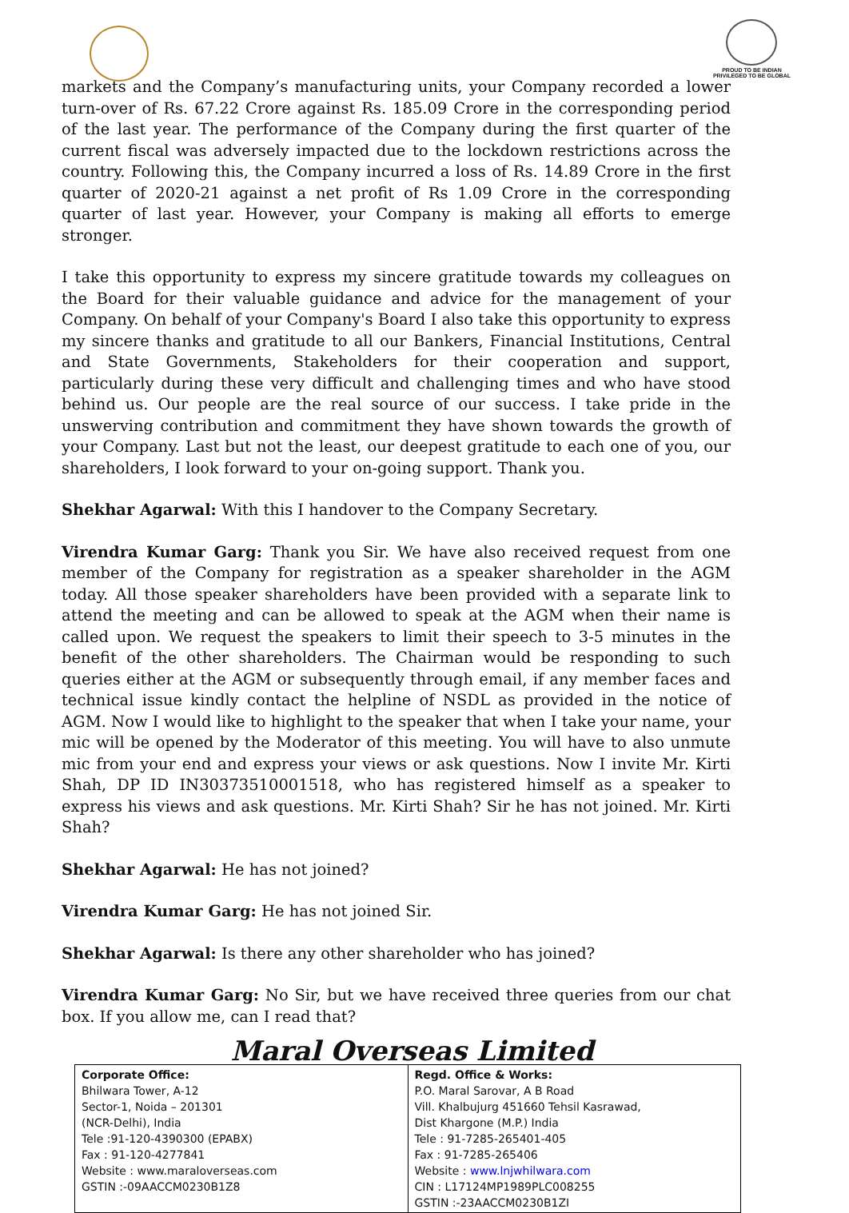PROUD TO BE INDIAN
PRIVILEGED TO BE GLOBAL
markets and the Company’s manufacturing units, your Company recorded a lower turn-over of Rs. 67.22 Crore against Rs. 185.09 Crore in the corresponding period of the last year. The performance of the Company during the first quarter of the current fiscal was adversely impacted due to the lockdown restrictions across the country. Following this, the Company incurred a loss of Rs. 14.89 Crore in the first quarter of 2020-21 against a net profit of Rs 1.09 Crore in the corresponding quarter of last year. However, your Company is making all efforts to emerge stronger.
I take this opportunity to express my sincere gratitude towards my colleagues on the Board for their valuable guidance and advice for the management of your Company. On behalf of your Company's Board I also take this opportunity to express my sincere thanks and gratitude to all our Bankers, Financial Institutions, Central and State Governments, Stakeholders for their cooperation and support, particularly during these very difficult and challenging times and who have stood behind us. Our people are the real source of our success. I take pride in the unswerving contribution and commitment they have shown towards the growth of your Company. Last but not the least, our deepest gratitude to each one of you, our shareholders, I look forward to your on-going support. Thank you.
Shekhar Agarwal: With this I handover to the Company Secretary.
Virendra Kumar Garg: Thank you Sir. We have also received request from one member of the Company for registration as a speaker shareholder in the AGM today. All those speaker shareholders have been provided with a separate link to attend the meeting and can be allowed to speak at the AGM when their name is called upon. We request the speakers to limit their speech to 3-5 minutes in the benefit of the other shareholders. The Chairman would be responding to such queries either at the AGM or subsequently through email, if any member faces and technical issue kindly contact the helpline of NSDL as provided in the notice of AGM. Now I would like to highlight to the speaker that when I take your name, your mic will be opened by the Moderator of this meeting. You will have to also unmute mic from your end and express your views or ask questions. Now I invite Mr. Kirti Shah, DP ID IN30373510001518, who has registered himself as a speaker to express his views and ask questions. Mr. Kirti Shah? Sir he has not joined. Mr. Kirti Shah?
Shekhar Agarwal: He has not joined?
Virendra Kumar Garg: He has not joined Sir.
Shekhar Agarwal: Is there any other shareholder who has joined?
Virendra Kumar Garg: No Sir, but we have received three queries from our chat box. If you allow me, can I read that?
Maral Overseas Limited
| Corporate Office: Bhilwara Tower, A-12 Sector-1, Noida – 201301 (NCR-Delhi), India Tele :91-120-4390300 (EPABX) Fax : 91-120-4277841 Website : www.maraloverseas.com GSTIN :-09AACCM0230B1Z8 | Regd. Office & Works: P.O. Maral Sarovar, A B Road Vill. Khalbujurg 451660 Tehsil Kasrawad, Dist Khargone (M.P.) India Tele : 91-7285-265401-405 Fax : 91-7285-265406 Website : www.lnjwhilwara.com CIN : L17124MP1989PLC008255 GSTIN :-23AACCM0230B1ZI |